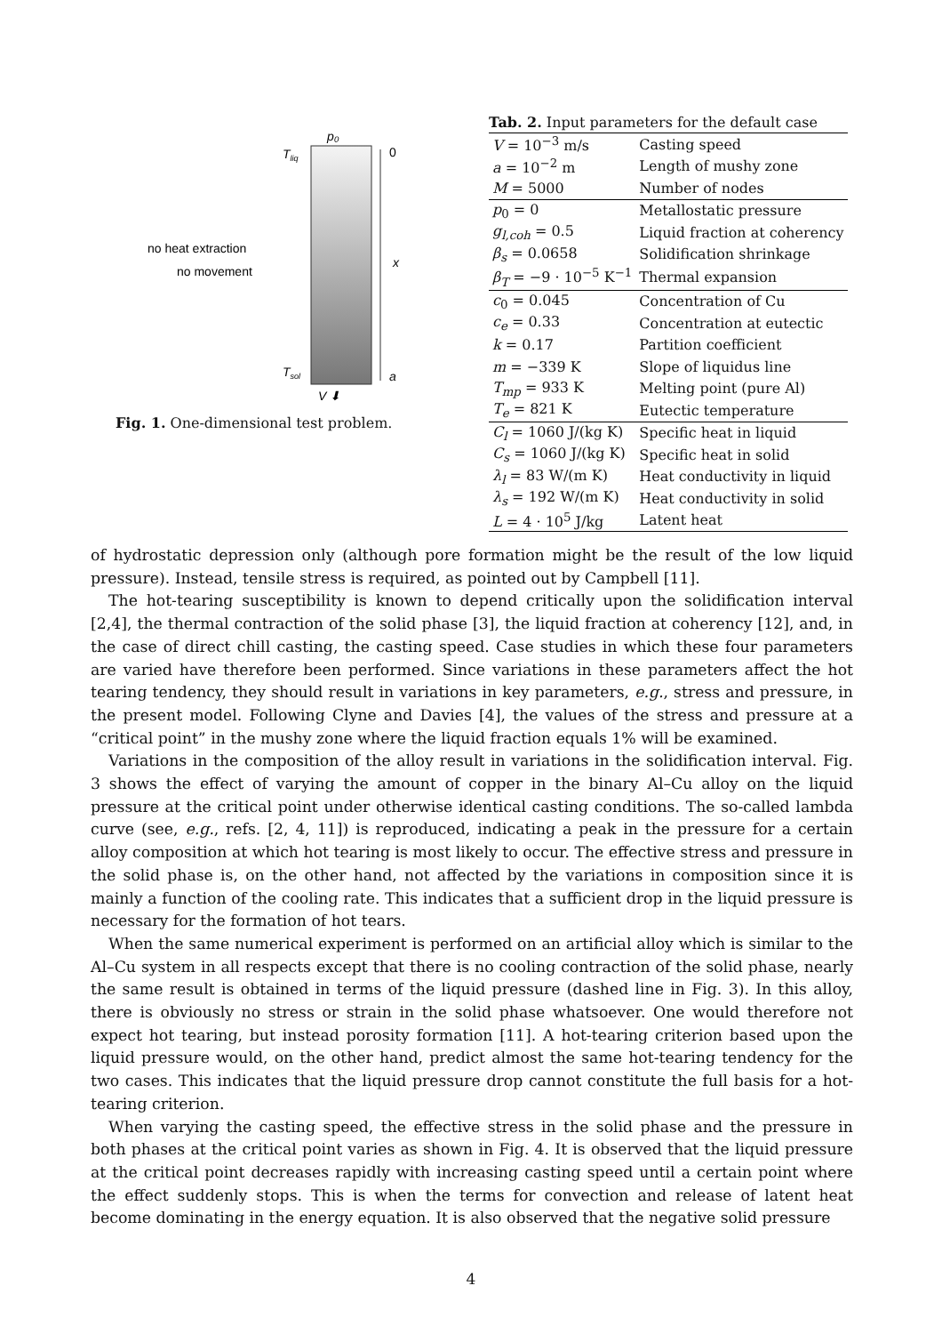p₀
Tliq
0
x
no heat extraction
no movement
Tsol
a
V ⬇
Fig. 1. One-dimensional test problem.
Tab. 2. Input parameters for the default case
| V = 10<sup>−3</sup> m/s | Casting speed |
| a = 10<sup>−2</sup> m | Length of mushy zone |
| M = 5000 | Number of nodes |
| p<sub>0</sub> = 0 | Metallostatic pressure |
| g<sub>l,coh</sub> = 0.5 | Liquid fraction at coherency |
| β<sub>s</sub> = 0.0658 | Solidification shrinkage |
| β<sub>T</sub> = −9 · 10<sup>−5</sup> K<sup>−1</sup> | Thermal expansion |
| c<sub>0</sub> = 0.045 | Concentration of Cu |
| c<sub>e</sub> = 0.33 | Concentration at eutectic |
| k = 0.17 | Partition coefficient |
| m = −339 K | Slope of liquidus line |
| T<sub>mp</sub> = 933 K | Melting point (pure Al) |
| T<sub>e</sub> = 821 K | Eutectic temperature |
| C<sub>l</sub> = 1060 J/(kg K) | Specific heat in liquid |
| C<sub>s</sub> = 1060 J/(kg K) | Specific heat in solid |
| λ<sub>l</sub> = 83 W/(m K) | Heat conductivity in liquid |
| λ<sub>s</sub> = 192 W/(m K) | Heat conductivity in solid |
| L = 4 · 10<sup>5</sup> J/kg | Latent heat |
of hydrostatic depression only (although pore formation might be the result of the low liquid pressure). Instead, tensile stress is required, as pointed out by Campbell [11].
The hot-tearing susceptibility is known to depend critically upon the solidification interval [2,4], the thermal contraction of the solid phase [3], the liquid fraction at coherency [12], and, in the case of direct chill casting, the casting speed. Case studies in which these four parameters are varied have therefore been performed. Since variations in these parameters affect the hot tearing tendency, they should result in variations in key parameters, e.g., stress and pressure, in the present model. Following Clyne and Davies [4], the values of the stress and pressure at a “critical point” in the mushy zone where the liquid fraction equals 1% will be examined.
Variations in the composition of the alloy result in variations in the solidification interval. Fig. 3 shows the effect of varying the amount of copper in the binary Al–Cu alloy on the liquid pressure at the critical point under otherwise identical casting conditions. The so-called lambda curve (see, e.g., refs. [2, 4, 11]) is reproduced, indicating a peak in the pressure for a certain alloy composition at which hot tearing is most likely to occur. The effective stress and pressure in the solid phase is, on the other hand, not affected by the variations in composition since it is mainly a function of the cooling rate. This indicates that a sufficient drop in the liquid pressure is necessary for the formation of hot tears.
When the same numerical experiment is performed on an artificial alloy which is similar to the Al–Cu system in all respects except that there is no cooling contraction of the solid phase, nearly the same result is obtained in terms of the liquid pressure (dashed line in Fig. 3). In this alloy, there is obviously no stress or strain in the solid phase whatsoever. One would therefore not expect hot tearing, but instead porosity formation [11]. A hot-tearing criterion based upon the liquid pressure would, on the other hand, predict almost the same hot-tearing tendency for the two cases. This indicates that the liquid pressure drop cannot constitute the full basis for a hot-tearing criterion.
When varying the casting speed, the effective stress in the solid phase and the pressure in both phases at the critical point varies as shown in Fig. 4. It is observed that the liquid pressure at the critical point decreases rapidly with increasing casting speed until a certain point where the effect suddenly stops. This is when the terms for convection and release of latent heat become dominating in the energy equation. It is also observed that the negative solid pressure
4